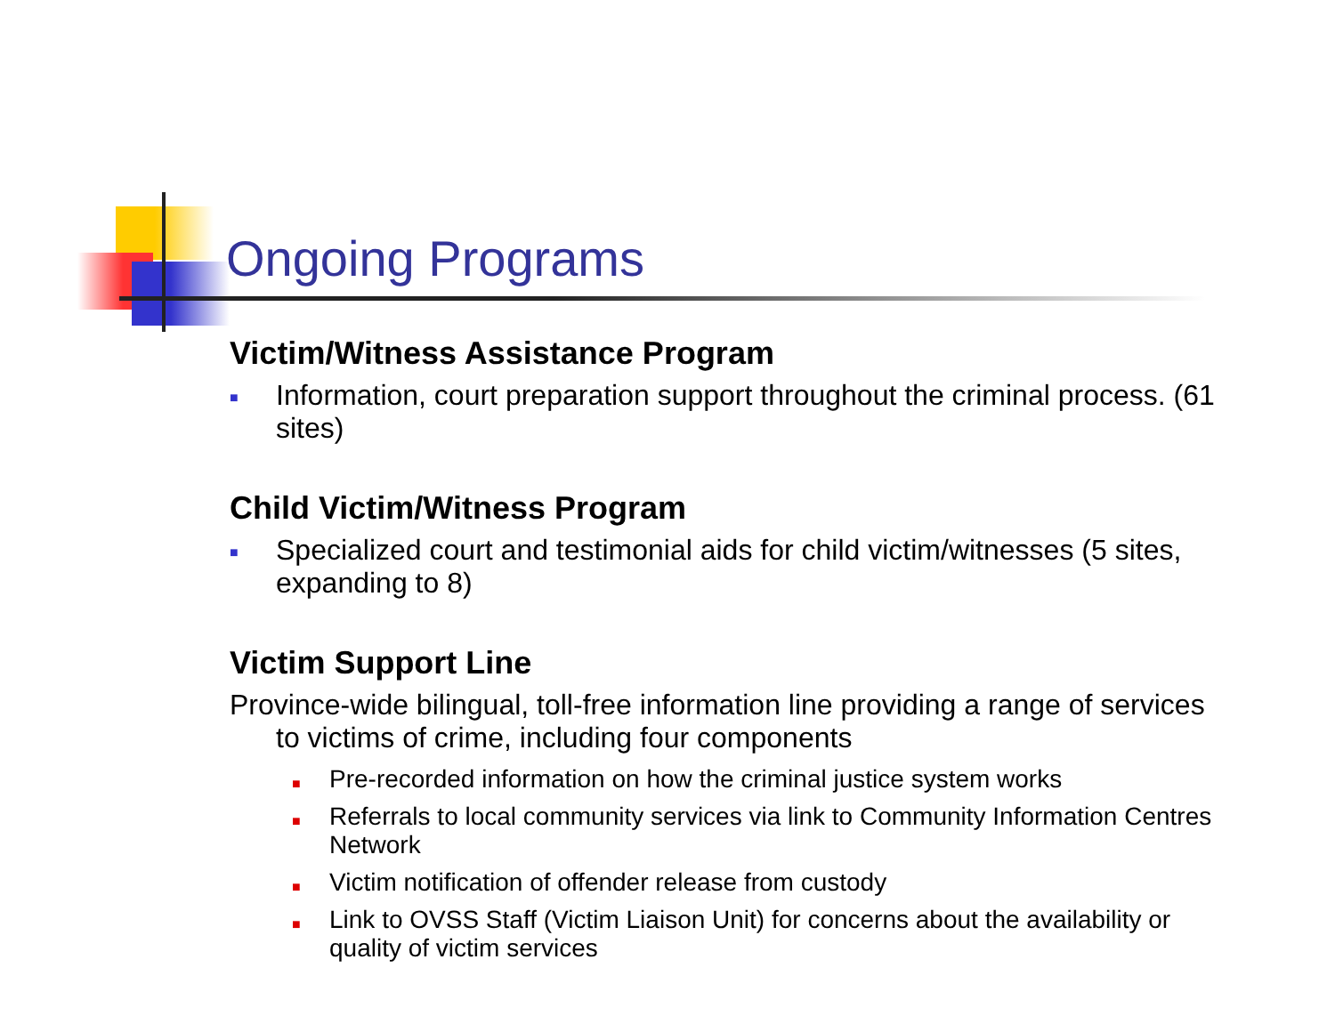Ongoing Programs
Victim/Witness Assistance Program
■ Information, court preparation support throughout the criminal process. (61 sites)
Child Victim/Witness Program
■ Specialized court and testimonial aids for child victim/witnesses (5 sites, expanding to 8)
Victim Support Line
Province-wide bilingual, toll-free information line providing a range of services to victims of crime, including four components
■ Pre-recorded information on how the criminal justice system works
■ Referrals to local community services via link to Community Information Centres Network
■ Victim notification of offender release from custody
■ Link to OVSS Staff (Victim Liaison Unit) for concerns about the availability or quality of victim services